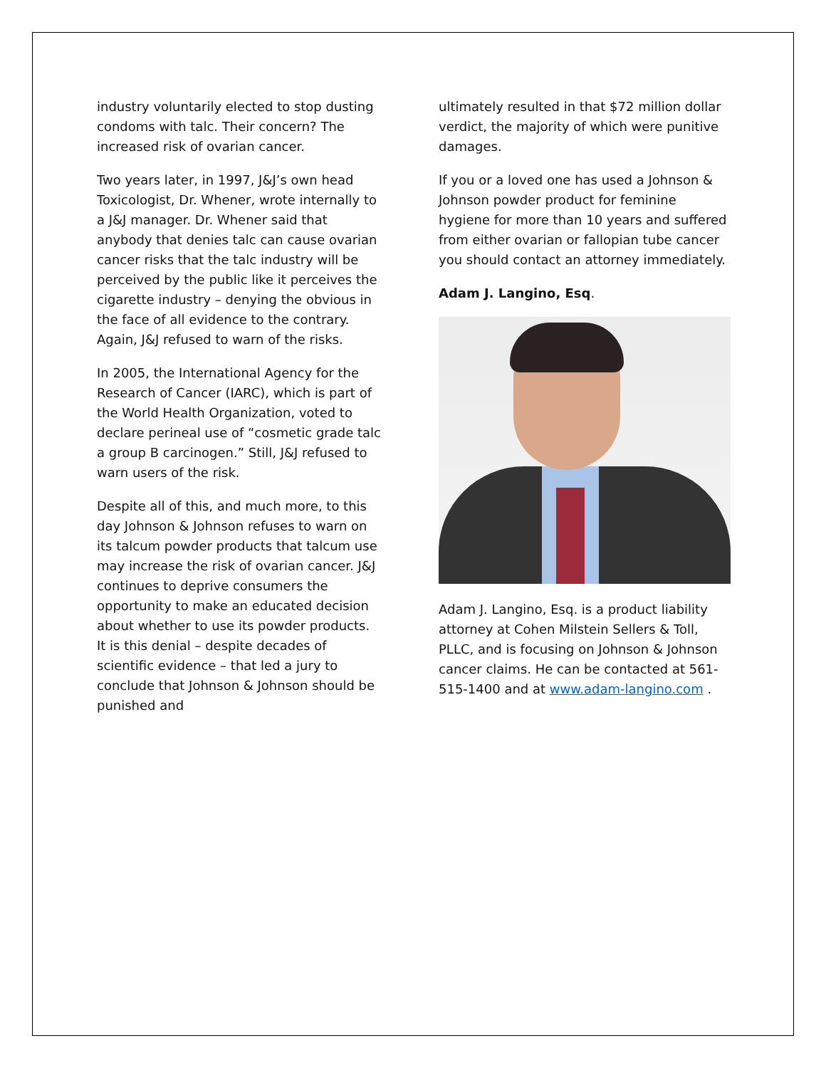industry voluntarily elected to stop dusting condoms with talc. Their concern? The increased risk of ovarian cancer.
Two years later, in 1997, J&J’s own head Toxicologist, Dr. Whener, wrote internally to a J&J manager. Dr. Whener said that anybody that denies talc can cause ovarian cancer risks that the talc industry will be perceived by the public like it perceives the cigarette industry – denying the obvious in the face of all evidence to the contrary. Again, J&J refused to warn of the risks.
In 2005, the International Agency for the Research of Cancer (IARC), which is part of the World Health Organization, voted to declare perineal use of “cosmetic grade talc a group B carcinogen.” Still, J&J refused to warn users of the risk.
Despite all of this, and much more, to this day Johnson & Johnson refuses to warn on its talcum powder products that talcum use may increase the risk of ovarian cancer. J&J continues to deprive consumers the opportunity to make an educated decision about whether to use its powder products. It is this denial – despite decades of scientific evidence – that led a jury to conclude that Johnson & Johnson should be punished and
ultimately resulted in that $72 million dollar verdict, the majority of which were punitive damages.
If you or a loved one has used a Johnson & Johnson powder product for feminine hygiene for more than 10 years and suffered from either ovarian or fallopian tube cancer you should contact an attorney immediately.
Adam J. Langino, Esq.
Adam J. Langino, Esq. is a product liability attorney at Cohen Milstein Sellers & Toll, PLLC, and is focusing on Johnson & Johnson cancer claims. He can be contacted at 561-515-1400 and at www.adam-langino.com .